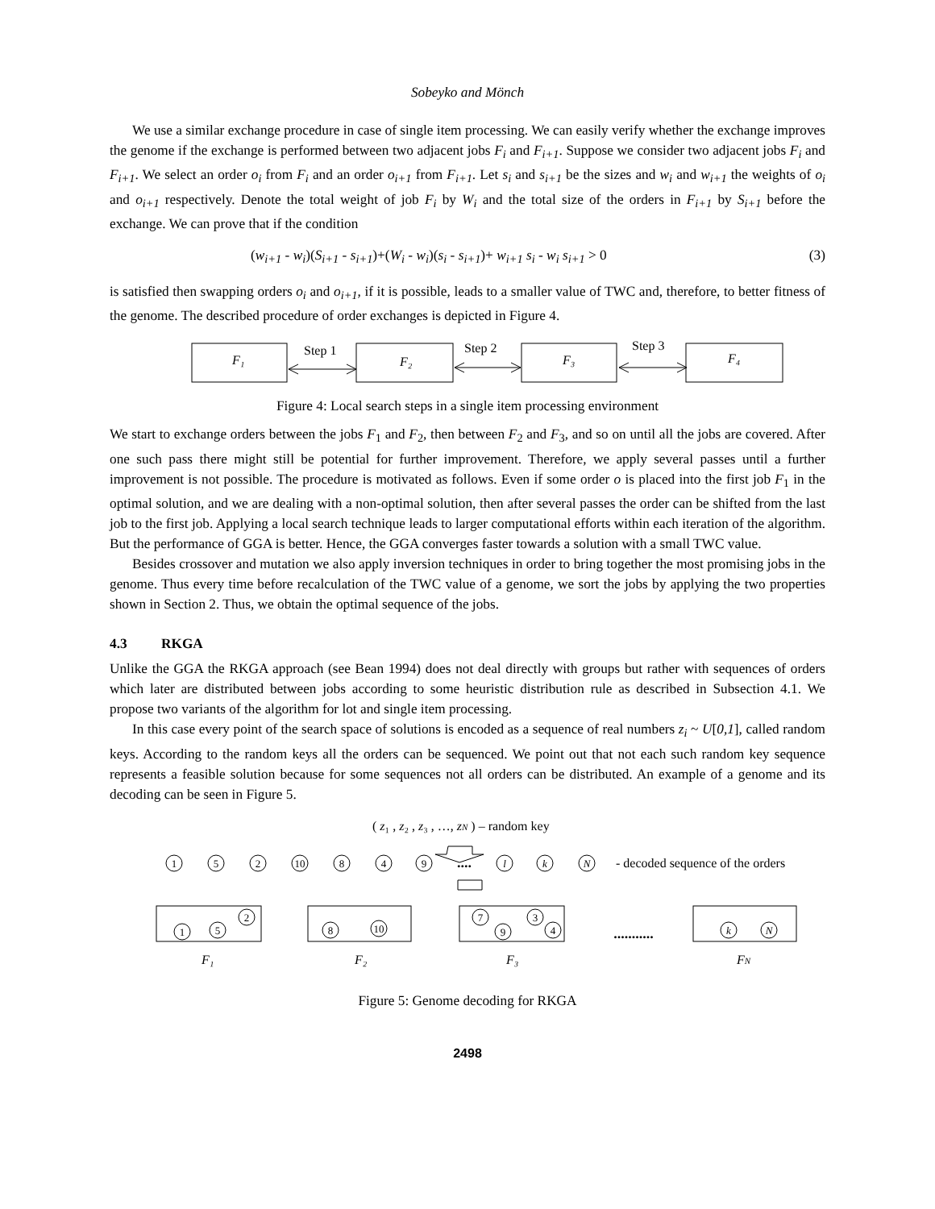Sobeyko and Mönch
We use a similar exchange procedure in case of single item processing. We can easily verify whether the exchange improves the genome if the exchange is performed between two adjacent jobs F<sub>i</sub> and F<sub>i+1</sub>. Suppose we consider two adjacent jobs F<sub>i</sub> and F<sub>i+1</sub>. We select an order o<sub>i</sub> from F<sub>i</sub> and an order o<sub>i+1</sub> from F<sub>i+1</sub>. Let s<sub>i</sub> and s<sub>i+1</sub> be the sizes and w<sub>i</sub> and w<sub>i+1</sub> the weights of o<sub>i</sub> and o<sub>i+1</sub> respectively. Denote the total weight of job F<sub>i</sub> by W<sub>i</sub> and the total size of the orders in F<sub>i+1</sub> by S<sub>i+1</sub> before the exchange. We can prove that if the condition
(w<sub>i+1</sub> - w<sub>i</sub>)(S<sub>i+1</sub> - s<sub>i+1</sub>)+(W<sub>i</sub> - w<sub>i</sub>)(s<sub>i</sub> - s<sub>i+1</sub>)+ w<sub>i+1</sub> s<sub>i</sub> - w<sub>i</sub> s<sub>i+1</sub> > 0 (3)
is satisfied then swapping orders o<sub>i</sub> and o<sub>i+1</sub>, if it is possible, leads to a smaller value of TWC and, therefore, to better fitness of the genome. The described procedure of order exchanges is depicted in Figure 4.
F₁
F₂
F₃
F₄
Step 1
Step 2
Step 3
Figure 4: Local search steps in a single item processing environment
We start to exchange orders between the jobs F<sub>1</sub> and F<sub>2</sub>, then between F<sub>2</sub> and F<sub>3</sub>, and so on until all the jobs are covered. After one such pass there might still be potential for further improvement. Therefore, we apply several passes until a further improvement is not possible. The procedure is motivated as follows. Even if some order o is placed into the first job F<sub>1</sub> in the optimal solution, and we are dealing with a non-optimal solution, then after several passes the order can be shifted from the last job to the first job. Applying a local search technique leads to larger computational efforts within each iteration of the algorithm. But the performance of GGA is better. Hence, the GGA converges faster towards a solution with a small TWC value.
Besides crossover and mutation we also apply inversion techniques in order to bring together the most promising jobs in the genome. Thus every time before recalculation of the TWC value of a genome, we sort the jobs by applying the two properties shown in Section 2. Thus, we obtain the optimal sequence of the jobs.
4.3 RKGA
Unlike the GGA the RKGA approach (see Bean 1994) does not deal directly with groups but rather with sequences of orders which later are distributed between jobs according to some heuristic distribution rule as described in Subsection 4.1. We propose two variants of the algorithm for lot and single item processing.
In this case every point of the search space of solutions is encoded as a sequence of real numbers z<sub>i</sub> ~ U[0,1], called random keys. According to the random keys all the orders can be sequenced. We point out that not each such random key sequence represents a feasible solution because for some sequences not all orders can be distributed. An example of a genome and its decoding can be seen in Figure 5.
( z₁ , z₂ , z₃ , …, zN ) – random key
1
5
2
10
8
4
9
l
k
N
2
1
5
8
10
7
9
3
4
k
N
....
...........
- decoded sequence of the orders
F₁
F₂
F₃
FN
Figure 5: Genome decoding for RKGA
2498